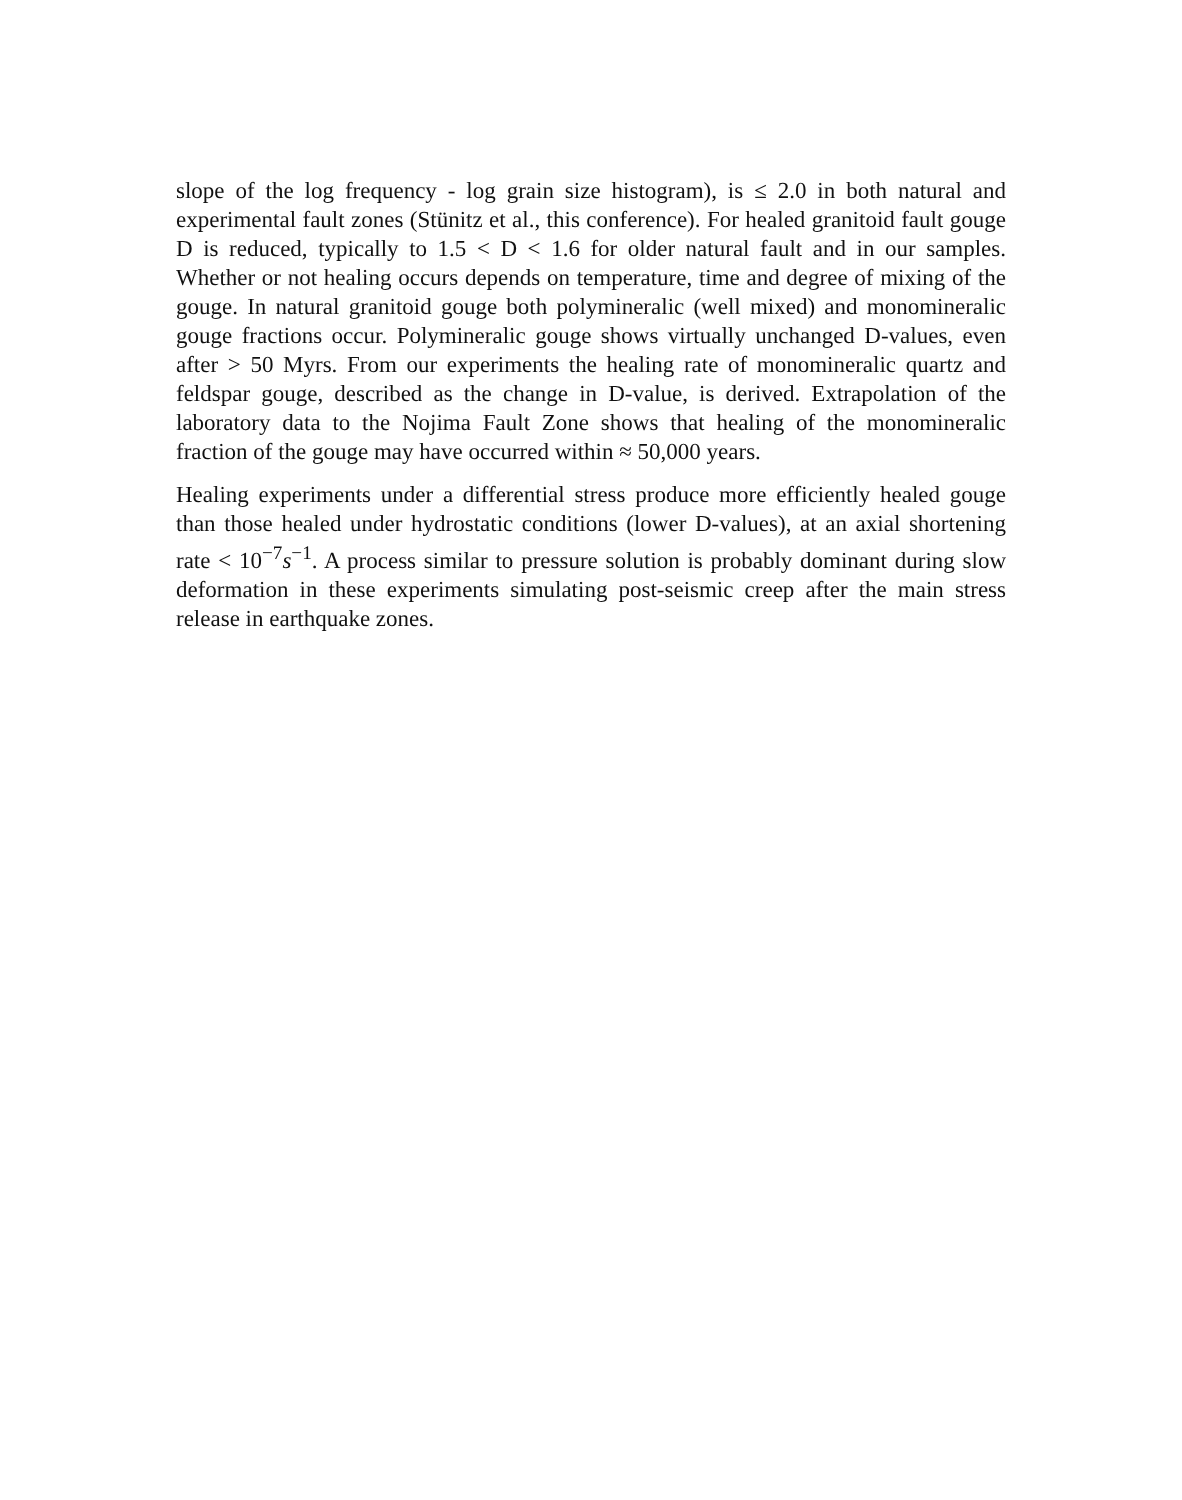slope of the log frequency - log grain size histogram), is ≤ 2.0 in both natural and experimental fault zones (Stünitz et al., this conference). For healed granitoid fault gouge D is reduced, typically to 1.5 < D < 1.6 for older natural fault and in our samples. Whether or not healing occurs depends on temperature, time and degree of mixing of the gouge. In natural granitoid gouge both polymineralic (well mixed) and monomineralic gouge fractions occur. Polymineralic gouge shows virtually unchanged D-values, even after > 50 Myrs. From our experiments the healing rate of monomineralic quartz and feldspar gouge, described as the change in D-value, is derived. Extrapolation of the laboratory data to the Nojima Fault Zone shows that healing of the monomineralic fraction of the gouge may have occurred within ≈ 50,000 years.
Healing experiments under a differential stress produce more efficiently healed gouge than those healed under hydrostatic conditions (lower D-values), at an axial shortening rate < 10<sup>−7</sup>s<sup>−1</sup>. A process similar to pressure solution is probably dominant during slow deformation in these experiments simulating post-seismic creep after the main stress release in earthquake zones.